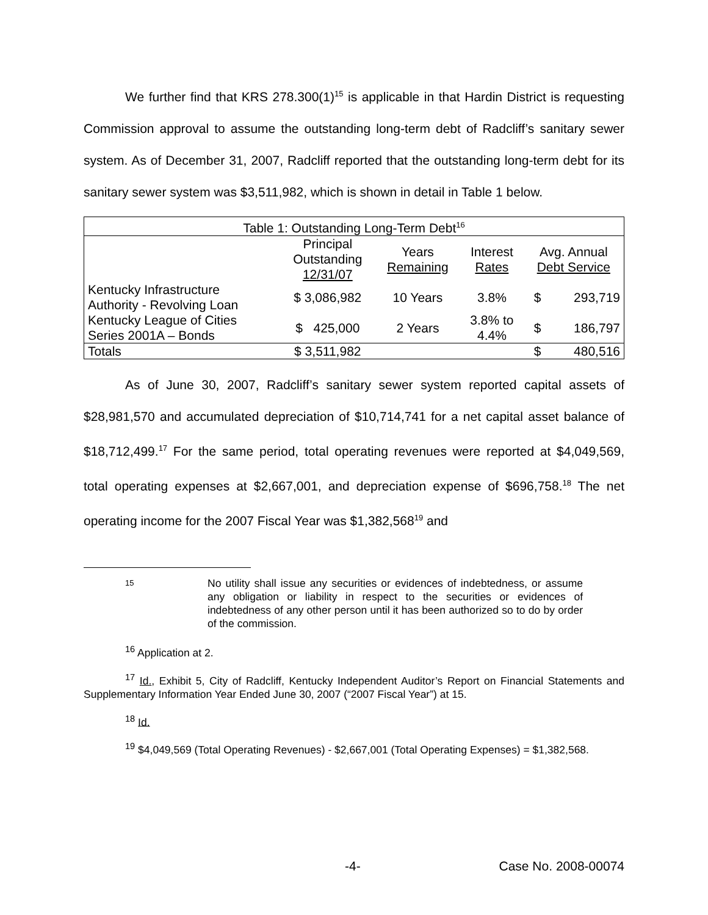We further find that KRS 278.300(1)<sup>15</sup> is applicable in that Hardin District is requesting Commission approval to assume the outstanding long-term debt of Radcliff’s sanitary sewer system. As of December 31, 2007, Radcliff reported that the outstanding long-term debt for its sanitary sewer system was $3,511,982, which is shown in detail in Table 1 below.
| Table 1: Outstanding Long-Term Debt<sup>16</sup> | | | | | |
| --- | --- | --- | --- | --- | --- |
| | Principal Outstanding 12/31/07 | Years Remaining | Interest Rates | Avg. Annual Debt Service | |
| Kentucky Infrastructure Authority - Revolving Loan | $ 3,086,982 | 10 Years | 3.8% | $ | 293,719 |
| Kentucky League of Cities Series 2001A – Bonds | $ 425,000 | 2 Years | 3.8% to 4.4% | $ | 186,797 |
| Totals | $ 3,511,982 | | | $ | 480,516 |
As of June 30, 2007, Radcliff’s sanitary sewer system reported capital assets of $28,981,570 and accumulated depreciation of $10,714,741 for a net capital asset balance of $18,712,499.<sup>17</sup> For the same period, total operating revenues were reported at $4,049,569, total operating expenses at $2,667,001, and depreciation expense of $696,758.<sup>18</sup> The net operating income for the 2007 Fiscal Year was $1,382,568<sup>19</sup> and
15 No utility shall issue any securities or evidences of indebtedness, or assume any obligation or liability in respect to the securities or evidences of indebtedness of any other person until it has been authorized so to do by order of the commission.
<sup>16</sup> Application at 2.
<sup>17</sup> Id., Exhibit 5, City of Radcliff, Kentucky Independent Auditor’s Report on Financial Statements and Supplementary Information Year Ended June 30, 2007 (“2007 Fiscal Year”) at 15.
<sup>18</sup> Id.
<sup>19</sup> $4,049,569 (Total Operating Revenues) - $2,667,001 (Total Operating Expenses) = $1,382,568.
-4- Case No. 2008-00074